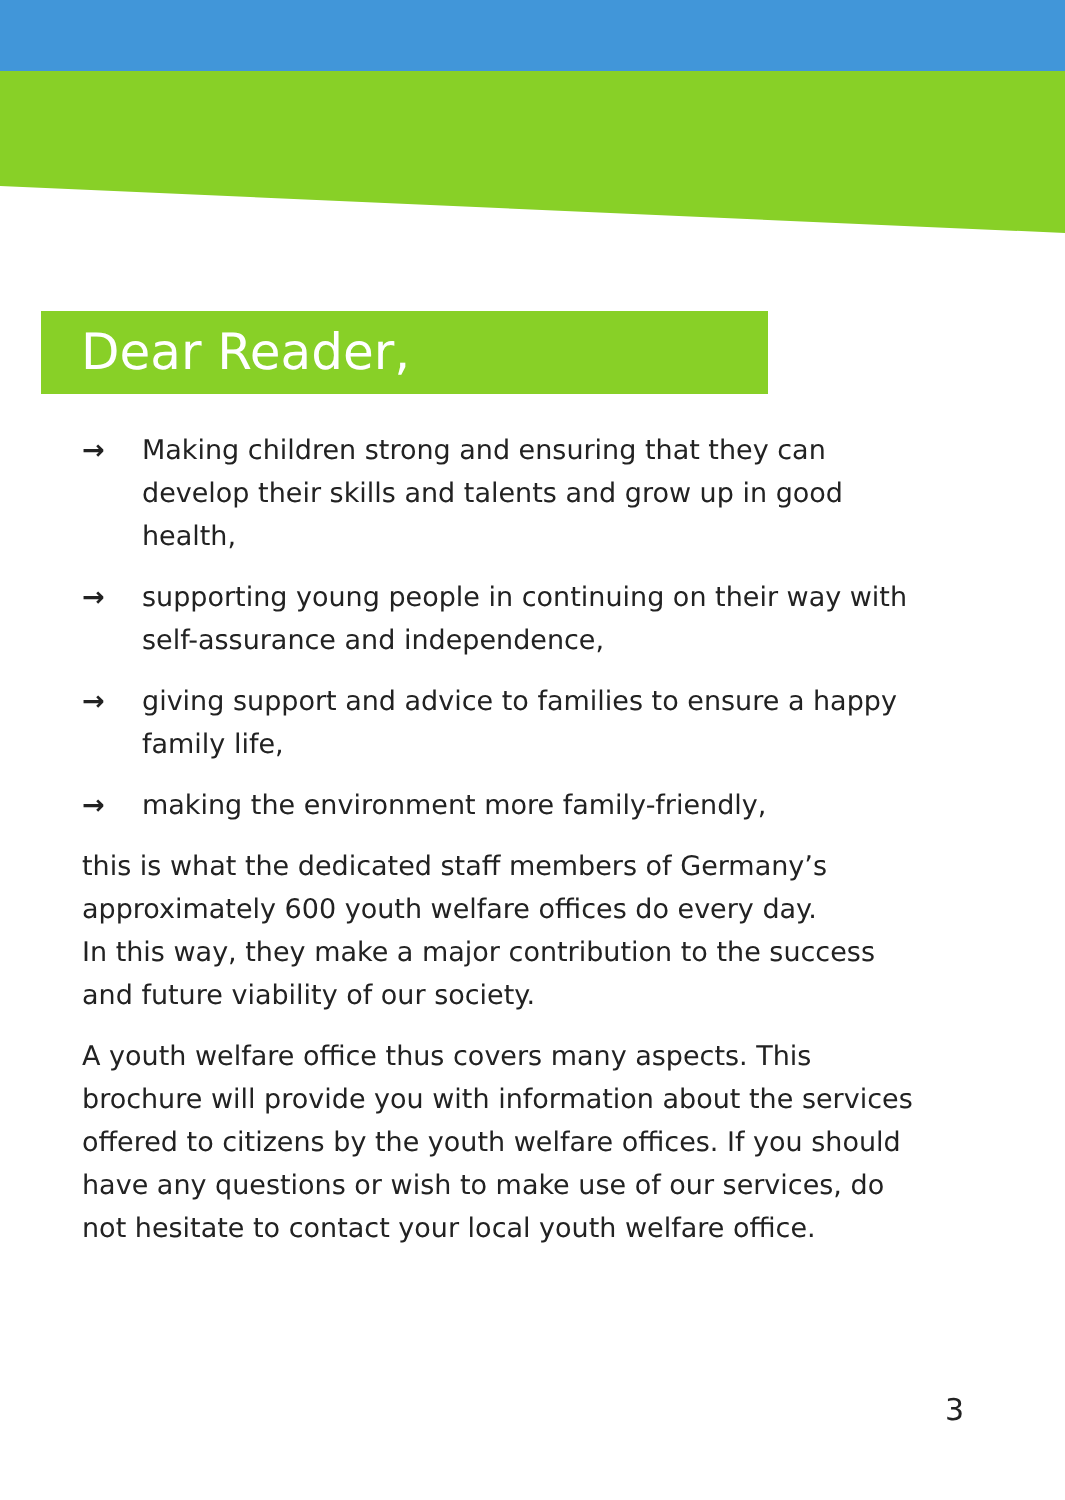Dear Reader,
→ Making children strong and ensuring that they can develop their skills and talents and grow up in good health,
→ supporting young people in continuing on their way with self-assurance and independence,
→ giving support and advice to families to ensure a happy family life,
→ making the environment more family-friendly,
this is what the dedicated staff members of Germany’s approximately 600 youth welfare offices do every day.
In this way, they make a major contribution to the success and future viability of our society.
A youth welfare office thus covers many aspects. This brochure will provide you with information about the services offered to citizens by the youth welfare offices. If you should have any questions or wish to make use of our services, do not hesitate to contact your local youth welfare office.
3